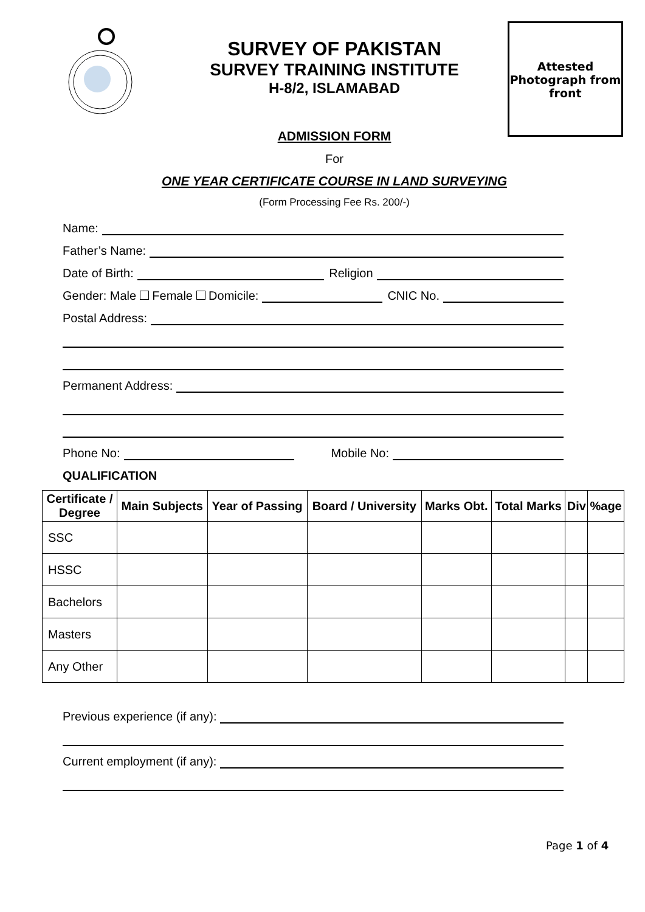SURVEY OF PAKISTAN
SURVEY TRAINING INSTITUTE
H-8/2, ISLAMABAD
Attested
Photograph from
front
ADMISSION FORM
For
ONE YEAR CERTIFICATE COURSE IN LAND SURVEYING
(Form Processing Fee Rs. 200/-)
Name:
Father’s Name:
Date of Birth:
Religion
Gender: Male Female Domicile:
CNIC No.
Postal Address:
Permanent Address:
Phone No:
Mobile No:
QUALIFICATION
| Certificate / Degree | Main Subjects | Year of Passing | Board / University | Marks Obt. | Total Marks | Div | %age |
| --- | --- | --- | --- | --- | --- | --- | --- |
| SSC | | | | | | | |
| HSSC | | | | | | | |
| Bachelors | | | | | | | |
| Masters | | | | | | | |
| Any Other | | | | | | | |
Previous experience (if any):
Current employment (if any):
Page 1 of 4